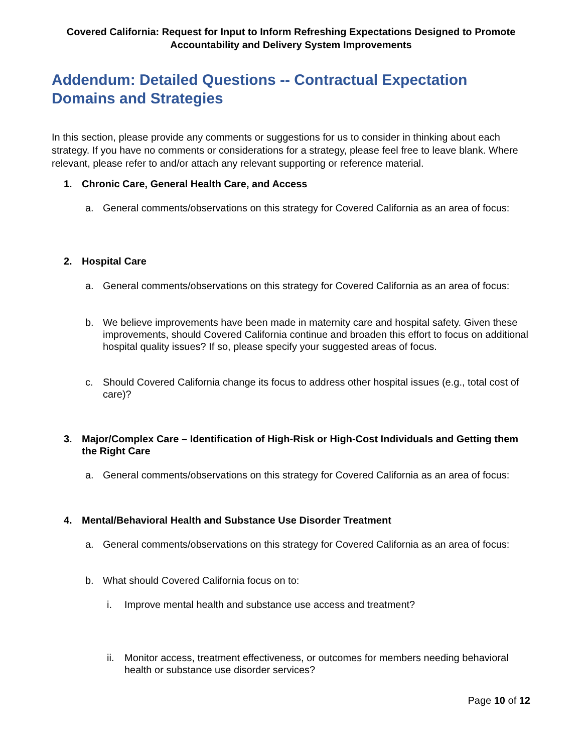Covered California: Request for Input to Inform Refreshing Expectations Designed to Promote Accountability and Delivery System Improvements
Addendum: Detailed Questions -- Contractual Expectation Domains and Strategies
In this section, please provide any comments or suggestions for us to consider in thinking about each strategy. If you have no comments or considerations for a strategy, please feel free to leave blank. Where relevant, please refer to and/or attach any relevant supporting or reference material.
1. Chronic Care, General Health Care, and Access
a. General comments/observations on this strategy for Covered California as an area of focus:
2. Hospital Care
a. General comments/observations on this strategy for Covered California as an area of focus:
b. We believe improvements have been made in maternity care and hospital safety. Given these improvements, should Covered California continue and broaden this effort to focus on additional hospital quality issues? If so, please specify your suggested areas of focus.
c. Should Covered California change its focus to address other hospital issues (e.g., total cost of care)?
3. Major/Complex Care – Identification of High-Risk or High-Cost Individuals and Getting them the Right Care
a. General comments/observations on this strategy for Covered California as an area of focus:
4. Mental/Behavioral Health and Substance Use Disorder Treatment
a. General comments/observations on this strategy for Covered California as an area of focus:
b. What should Covered California focus on to:
i. Improve mental health and substance use access and treatment?
ii. Monitor access, treatment effectiveness, or outcomes for members needing behavioral health or substance use disorder services?
Page 10 of 12